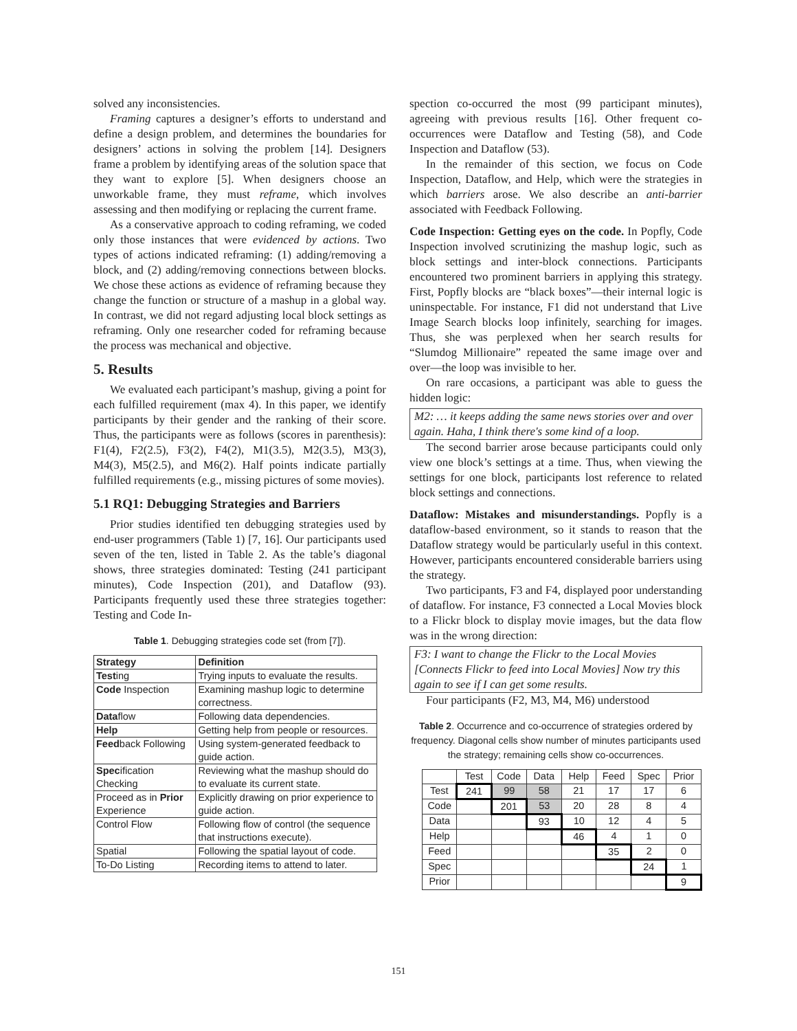solved any inconsistencies.
Framing captures a designer’s efforts to understand and define a design problem, and determines the boundaries for designers’ actions in solving the problem [14]. Designers frame a problem by identifying areas of the solution space that they want to explore [5]. When designers choose an unworkable frame, they must reframe, which involves assessing and then modifying or replacing the current frame.
As a conservative approach to coding reframing, we coded only those instances that were evidenced by actions. Two types of actions indicated reframing: (1) adding/removing a block, and (2) adding/removing connections between blocks. We chose these actions as evidence of reframing because they change the function or structure of a mashup in a global way. In contrast, we did not regard adjusting local block settings as reframing. Only one researcher coded for reframing because the process was mechanical and objective.
5. Results
We evaluated each participant’s mashup, giving a point for each fulfilled requirement (max 4). In this paper, we identify participants by their gender and the ranking of their score. Thus, the participants were as follows (scores in parenthesis): F1(4), F2(2.5), F3(2), F4(2), M1(3.5), M2(3.5), M3(3), M4(3), M5(2.5), and M6(2). Half points indicate partially fulfilled requirements (e.g., missing pictures of some movies).
5.1 RQ1: Debugging Strategies and Barriers
Prior studies identified ten debugging strategies used by end-user programmers (Table 1) [7, 16]. Our participants used seven of the ten, listed in Table 2. As the table’s diagonal shows, three strategies dominated: Testing (241 participant minutes), Code Inspection (201), and Dataflow (93). Participants frequently used these three strategies together: Testing and Code In-
Table 1. Debugging strategies code set (from [7]).
| Strategy | Definition |
| --- | --- |
| Test ing | Trying inputs to evaluate the results. |
| Code Inspection | Examining mashup logic to determine correctness. |
| Data flow | Following data dependencies. |
| Help | Getting help from people or resources. |
| Feed back Following | Using system-generated feedback to guide action. |
| Spec ification Checking | Reviewing what the mashup should do to evaluate its current state. |
| Proceed as in Prior Experience | Explicitly drawing on prior experience to guide action. |
| Control Flow | Following flow of control (the sequence that instructions execute). |
| Spatial | Following the spatial layout of code. |
| To-Do Listing | Recording items to attend to later. |
spection co-occurred the most (99 participant minutes), agreeing with previous results [16]. Other frequent co-occurrences were Dataflow and Testing (58), and Code Inspection and Dataflow (53).
In the remainder of this section, we focus on Code Inspection, Dataflow, and Help, which were the strategies in which barriers arose. We also describe an anti-barrier associated with Feedback Following.
Code Inspection: Getting eyes on the code. In Popfly, Code Inspection involved scrutinizing the mashup logic, such as block settings and inter-block connections. Participants encountered two prominent barriers in applying this strategy. First, Popfly blocks are “black boxes”—their internal logic is uninspectable. For instance, F1 did not understand that Live Image Search blocks loop infinitely, searching for images. Thus, she was perplexed when her search results for “Slumdog Millionaire” repeated the same image over and over—the loop was invisible to her.
On rare occasions, a participant was able to guess the hidden logic:
M2: … it keeps adding the same news stories over and over again. Haha, I think there's some kind of a loop.
The second barrier arose because participants could only view one block’s settings at a time. Thus, when viewing the settings for one block, participants lost reference to related block settings and connections.
Dataflow: Mistakes and misunderstandings. Popfly is a dataflow-based environment, so it stands to reason that the Dataflow strategy would be particularly useful in this context. However, participants encountered considerable barriers using the strategy.
Two participants, F3 and F4, displayed poor understanding of dataflow. For instance, F3 connected a Local Movies block to a Flickr block to display movie images, but the data flow was in the wrong direction:
F3: I want to change the Flickr to the Local Movies [Connects Flickr to feed into Local Movies] Now try this again to see if I can get some results.
Four participants (F2, M3, M4, M6) understood
Table 2. Occurrence and co-occurrence of strategies ordered by frequency. Diagonal cells show number of minutes participants used the strategy; remaining cells show co-occurrences.
| | Test | Code | Data | Help | Feed | Spec | Prior |
| Test | 241 | 99 | 58 | 21 | 17 | 17 | 6 |
| Code | | 201 | 53 | 20 | 28 | 8 | 4 |
| Data | | | 93 | 10 | 12 | 4 | 5 |
| Help | | | | 46 | 4 | 1 | 0 |
| Feed | | | | | 35 | 2 | 0 |
| Spec | | | | | | 24 | 1 |
| Prior | | | | | | | 9 |
151